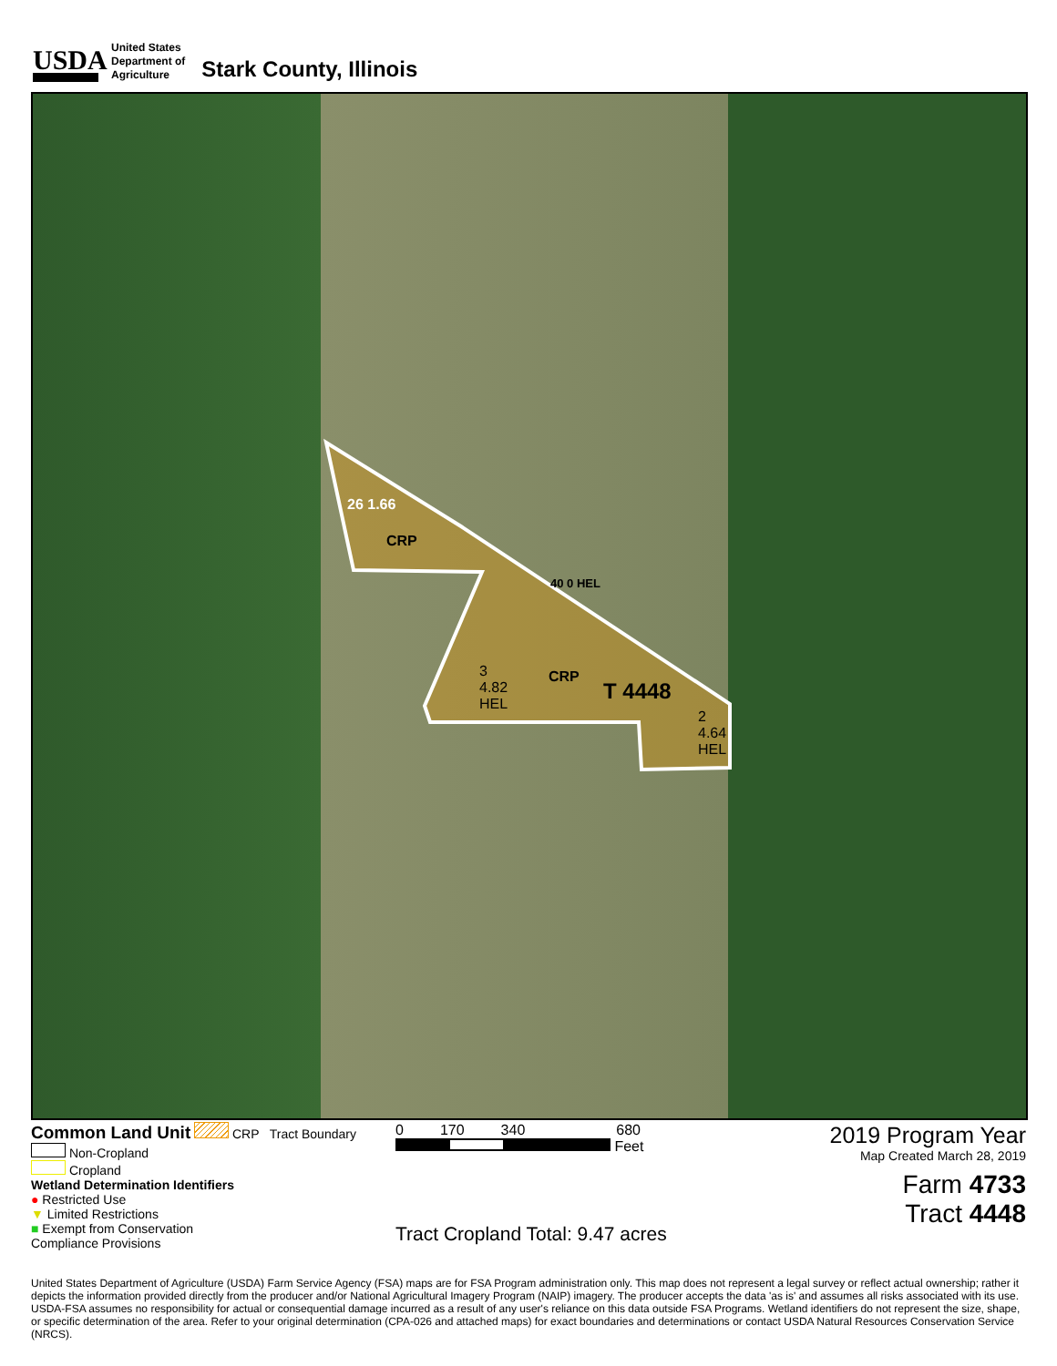USDA
United States
Department of
Agriculture
Stark County, Illinois
26 1.66
CRP
40 0 HEL
3
4.82
HEL
CRP
T 4448
2
4.64
HEL
Common Land Unit CRP Tract Boundary
Non-Cropland
Cropland
Wetland Determination Identifiers
● Restricted Use
▼ Limited Restrictions
■ Exempt from Conservation
Compliance Provisions
0 170 340 680
Feet
Tract Cropland Total: 9.47 acres
2019 Program Year
Map Created March 28, 2019
Farm 4733
Tract 4448
United States Department of Agriculture (USDA) Farm Service Agency (FSA) maps are for FSA Program administration only. This map does not represent a legal survey or reflect actual ownership; rather it depicts the information provided directly from the producer and/or National Agricultural Imagery Program (NAIP) imagery. The producer accepts the data 'as is' and assumes all risks associated with its use. USDA-FSA assumes no responsibility for actual or consequential damage incurred as a result of any user's reliance on this data outside FSA Programs. Wetland identifiers do not represent the size, shape, or specific determination of the area. Refer to your original determination (CPA-026 and attached maps) for exact boundaries and determinations or contact USDA Natural Resources Conservation Service (NRCS).